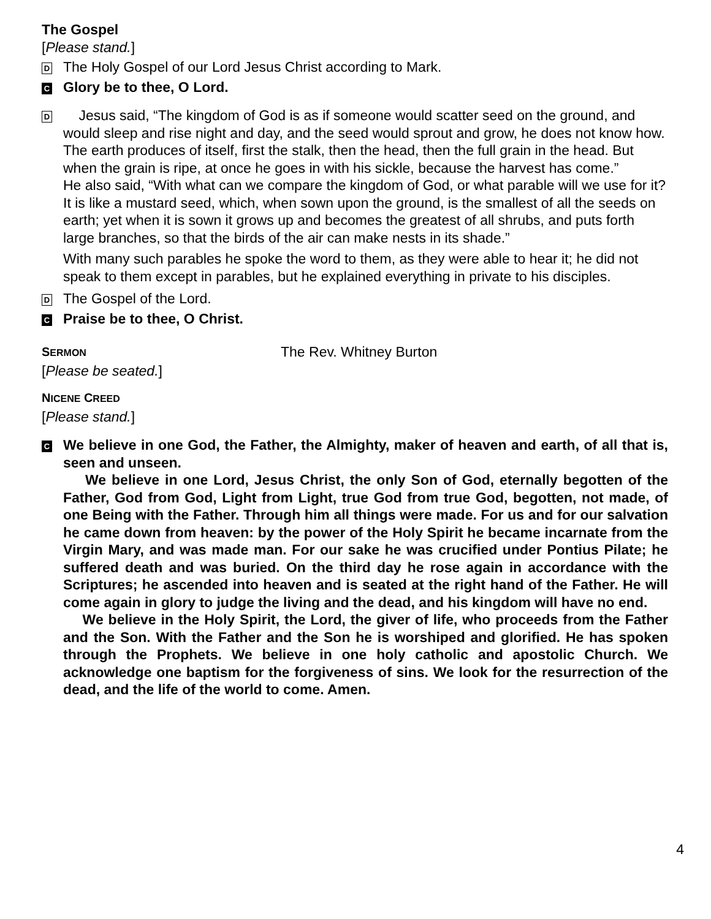The Gospel
[Please stand.]
D
The Holy Gospel of our Lord Jesus Christ according to Mark.
C
Glory be to thee, O Lord.
D
Jesus said, “The kingdom of God is as if someone would scatter seed on the ground, and would sleep and rise night and day, and the seed would sprout and grow, he does not know how. The earth produces of itself, first the stalk, then the head, then the full grain in the head. But when the grain is ripe, at once he goes in with his sickle, because the harvest has come.”
He also said, “With what can we compare the kingdom of God, or what parable will we use for it? It is like a mustard seed, which, when sown upon the ground, is the smallest of all the seeds on earth; yet when it is sown it grows up and becomes the greatest of all shrubs, and puts forth large branches, so that the birds of the air can make nests in its shade.”
With many such parables he spoke the word to them, as they were able to hear it; he did not speak to them except in parables, but he explained everything in private to his disciples.
D
The Gospel of the Lord.
C
Praise be to thee, O Christ.
SERMON
The Rev. Whitney Burton
[Please be seated.]
NICENE CREED
[Please stand.]
C
We believe in one God, the Father, the Almighty, maker of heaven and earth, of all that is, seen and unseen.
We believe in one Lord, Jesus Christ, the only Son of God, eternally begotten of the Father, God from God, Light from Light, true God from true God, begotten, not made, of one Being with the Father. Through him all things were made. For us and for our salvation he came down from heaven: by the power of the Holy Spirit he became incarnate from the Virgin Mary, and was made man. For our sake he was crucified under Pontius Pilate; he suffered death and was buried. On the third day he rose again in accordance with the Scriptures; he ascended into heaven and is seated at the right hand of the Father. He will come again in glory to judge the living and the dead, and his kingdom will have no end.
We believe in the Holy Spirit, the Lord, the giver of life, who proceeds from the Father and the Son. With the Father and the Son he is worshiped and glorified. He has spoken through the Prophets. We believe in one holy catholic and apostolic Church. We acknowledge one baptism for the forgiveness of sins. We look for the resurrection of the dead, and the life of the world to come. Amen.
4